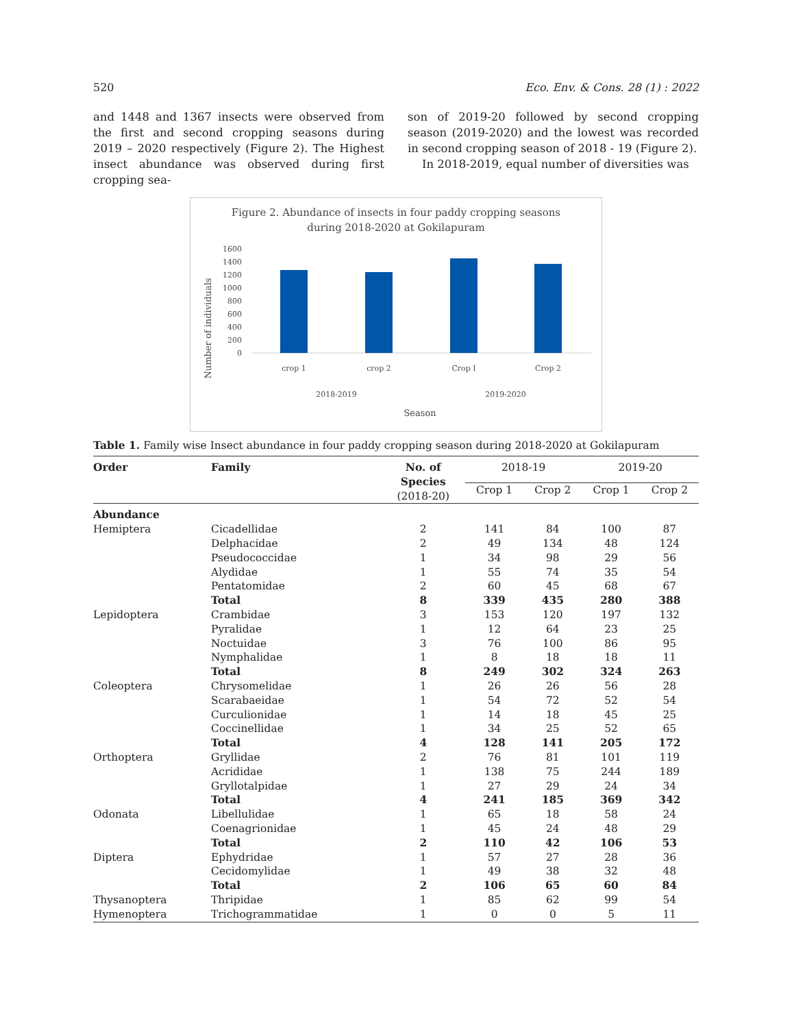520 Eco. Env. & Cons. 28 (1) : 2022
and 1448 and 1367 insects were observed from the first and second cropping seasons during 2019 – 2020 respectively (Figure 2). The Highest insect abundance was observed during first cropping sea-
son of 2019-20 followed by second cropping season (2019-2020) and the lowest was recorded in second cropping season of 2018 - 19 (Figure 2).
In 2018-2019, equal number of diversities was
Figure 2. Abundance of insects in four paddy cropping seasons
during 2018-2020 at Gokilapuram
Number of individuals
1600
1400
1200
1000
800
600
400
200
0
crop 1
crop 2
Crop I
Crop 2
2018-2019
2019-2020
Season
Table 1. Family wise Insect abundance in four paddy cropping season during 2018-2020 at Gokilapuram
| Order | Family | No. of Species (2018-20) | 2018-19 | | 2019-20 | |
| --- | --- | --- | --- | --- | --- | --- |
| | | | Crop 1 | Crop 2 | Crop 1 | Crop 2 |
| Abundance | | | | | | |
| Hemiptera | Cicadellidae | 2 | 141 | 84 | 100 | 87 |
| | Delphacidae | 2 | 49 | 134 | 48 | 124 |
| | Pseudococcidae | 1 | 34 | 98 | 29 | 56 |
| | Alydidae | 1 | 55 | 74 | 35 | 54 |
| | Pentatomidae | 2 | 60 | 45 | 68 | 67 |
| | Total | 8 | 339 | 435 | 280 | 388 |
| Lepidoptera | Crambidae | 3 | 153 | 120 | 197 | 132 |
| | Pyralidae | 1 | 12 | 64 | 23 | 25 |
| | Noctuidae | 3 | 76 | 100 | 86 | 95 |
| | Nymphalidae | 1 | 8 | 18 | 18 | 11 |
| | Total | 8 | 249 | 302 | 324 | 263 |
| Coleoptera | Chrysomelidae | 1 | 26 | 26 | 56 | 28 |
| | Scarabaeidae | 1 | 54 | 72 | 52 | 54 |
| | Curculionidae | 1 | 14 | 18 | 45 | 25 |
| | Coccinellidae | 1 | 34 | 25 | 52 | 65 |
| | Total | 4 | 128 | 141 | 205 | 172 |
| Orthoptera | Gryllidae | 2 | 76 | 81 | 101 | 119 |
| | Acrididae | 1 | 138 | 75 | 244 | 189 |
| | Gryllotalpidae | 1 | 27 | 29 | 24 | 34 |
| | Total | 4 | 241 | 185 | 369 | 342 |
| Odonata | Libellulidae | 1 | 65 | 18 | 58 | 24 |
| | Coenagrionidae | 1 | 45 | 24 | 48 | 29 |
| | Total | 2 | 110 | 42 | 106 | 53 |
| Diptera | Ephydridae | 1 | 57 | 27 | 28 | 36 |
| | Cecidomylidae | 1 | 49 | 38 | 32 | 48 |
| | Total | 2 | 106 | 65 | 60 | 84 |
| Thysanoptera | Thripidae | 1 | 85 | 62 | 99 | 54 |
| Hymenoptera | Trichogrammatidae | 1 | 0 | 0 | 5 | 11 |